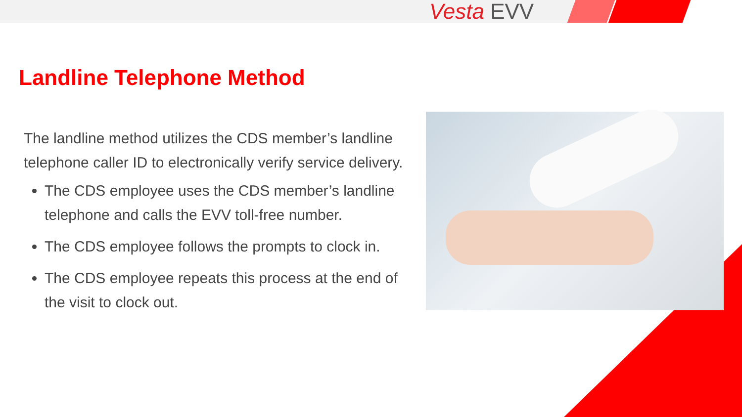Vesta EVV
Landline Telephone Method
The landline method utilizes the CDS member’s landline telephone caller ID to electronically verify service delivery.
The CDS employee uses the CDS member’s landline telephone and calls the EVV toll-free number.
The CDS employee follows the prompts to clock in.
The CDS employee repeats this process at the end of the visit to clock out.